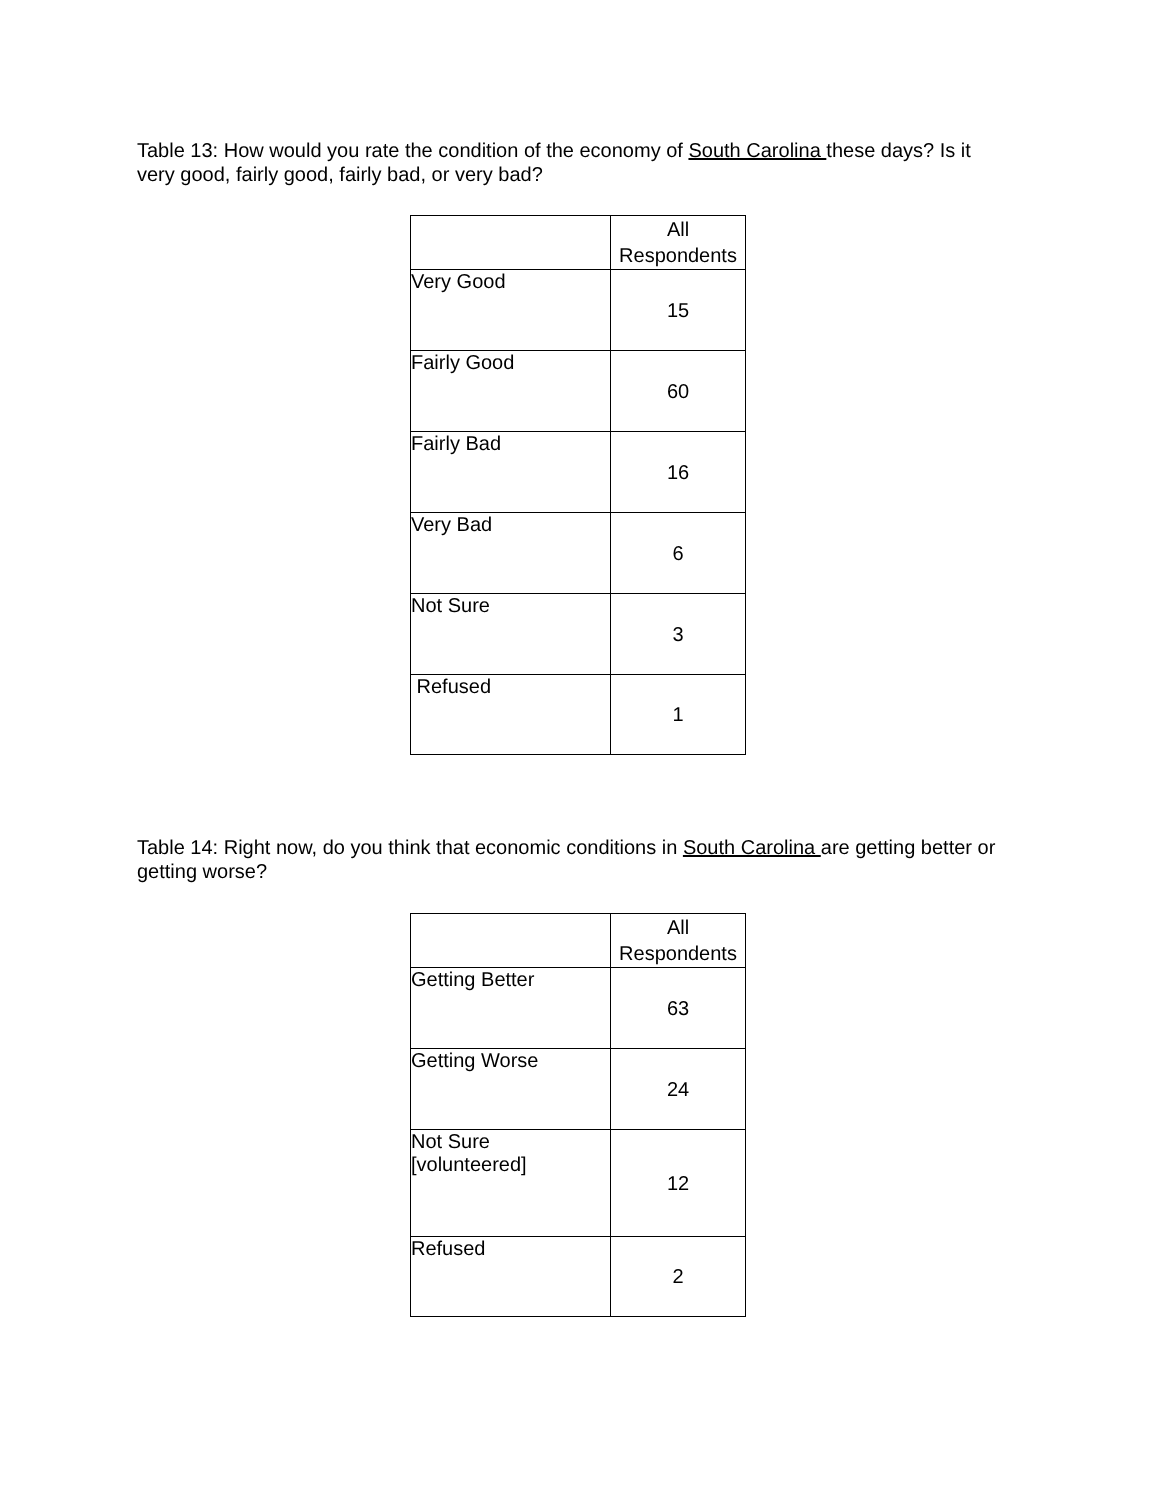Table 13: How would you rate the condition of the economy of South Carolina these days? Is it very good, fairly good, fairly bad, or very bad?
| | All Respondents |
| --- | --- |
| Very Good | 15 |
| Fairly Good | 60 |
| Fairly Bad | 16 |
| Very Bad | 6 |
| Not Sure | 3 |
| Refused | 1 |
Table 14: Right now, do you think that economic conditions in South Carolina are getting better or getting worse?
| | All Respondents |
| --- | --- |
| Getting Better | 63 |
| Getting Worse | 24 |
| Not Sure [volunteered] | 12 |
| Refused | 2 |